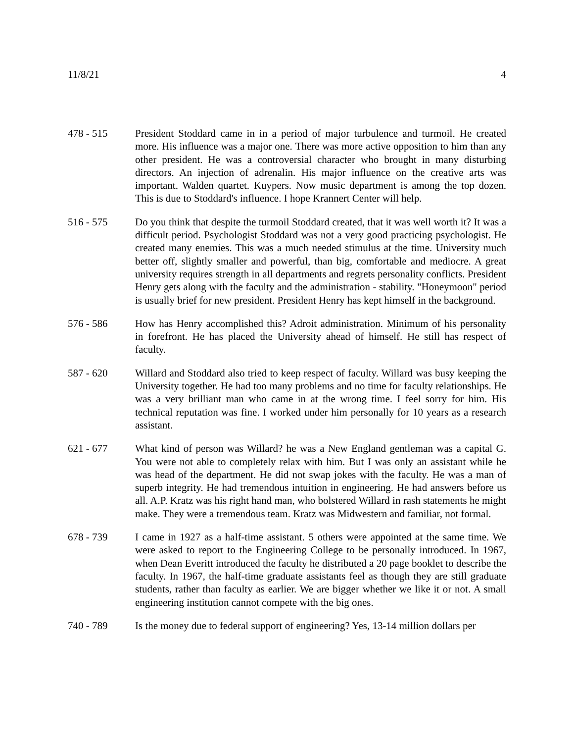11/8/21 4
478 - 515 President Stoddard came in in a period of major turbulence and turmoil. He created more. His influence was a major one. There was more active opposition to him than any other president. He was a controversial character who brought in many disturbing directors. An injection of adrenalin. His major influence on the creative arts was important. Walden quartet. Kuypers. Now music department is among the top dozen. This is due to Stoddard's influence. I hope Krannert Center will help.
516 - 575 Do you think that despite the turmoil Stoddard created, that it was well worth it? It was a difficult period. Psychologist Stoddard was not a very good practicing psychologist. He created many enemies. This was a much needed stimulus at the time. University much better off, slightly smaller and powerful, than big, comfortable and mediocre. A great university requires strength in all departments and regrets personality conflicts. President Henry gets along with the faculty and the administration - stability. "Honeymoon" period is usually brief for new president. President Henry has kept himself in the background.
576 - 586 How has Henry accomplished this? Adroit administration. Minimum of his personality in forefront. He has placed the University ahead of himself. He still has respect of faculty.
587 - 620 Willard and Stoddard also tried to keep respect of faculty. Willard was busy keeping the University together. He had too many problems and no time for faculty relationships. He was a very brilliant man who came in at the wrong time. I feel sorry for him. His technical reputation was fine. I worked under him personally for 10 years as a research assistant.
621 - 677 What kind of person was Willard? he was a New England gentleman was a capital G. You were not able to completely relax with him. But I was only an assistant while he was head of the department. He did not swap jokes with the faculty. He was a man of superb integrity. He had tremendous intuition in engineering. He had answers before us all. A.P. Kratz was his right hand man, who bolstered Willard in rash statements he might make. They were a tremendous team. Kratz was Midwestern and familiar, not formal.
678 - 739 I came in 1927 as a half-time assistant. 5 others were appointed at the same time. We were asked to report to the Engineering College to be personally introduced. In 1967, when Dean Everitt introduced the faculty he distributed a 20 page booklet to describe the faculty. In 1967, the half-time graduate assistants feel as though they are still graduate students, rather than faculty as earlier. We are bigger whether we like it or not. A small engineering institution cannot compete with the big ones.
740 - 789 Is the money due to federal support of engineering? Yes, 13-14 million dollars per